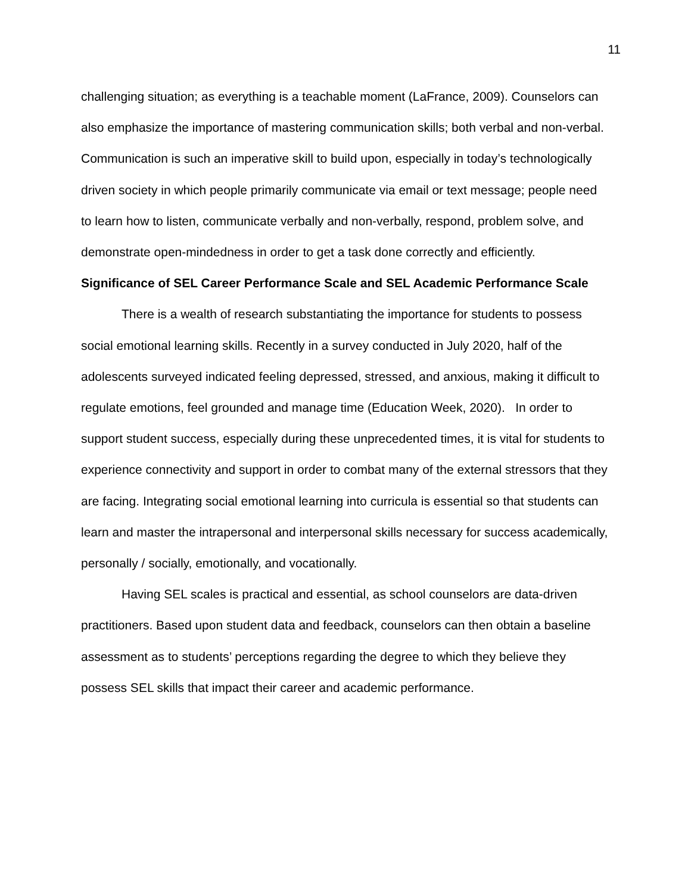11
challenging situation; as everything is a teachable moment (LaFrance, 2009). Counselors can also emphasize the importance of mastering communication skills; both verbal and non-verbal. Communication is such an imperative skill to build upon, especially in today’s technologically driven society in which people primarily communicate via email or text message; people need to learn how to listen, communicate verbally and non-verbally, respond, problem solve, and demonstrate open-mindedness in order to get a task done correctly and efficiently.
Significance of SEL Career Performance Scale and SEL Academic Performance Scale
There is a wealth of research substantiating the importance for students to possess social emotional learning skills. Recently in a survey conducted in July 2020, half of the adolescents surveyed indicated feeling depressed, stressed, and anxious, making it difficult to regulate emotions, feel grounded and manage time (Education Week, 2020). In order to support student success, especially during these unprecedented times, it is vital for students to experience connectivity and support in order to combat many of the external stressors that they are facing. Integrating social emotional learning into curricula is essential so that students can learn and master the intrapersonal and interpersonal skills necessary for success academically, personally / socially, emotionally, and vocationally.
Having SEL scales is practical and essential, as school counselors are data-driven practitioners. Based upon student data and feedback, counselors can then obtain a baseline assessment as to students’ perceptions regarding the degree to which they believe they possess SEL skills that impact their career and academic performance.